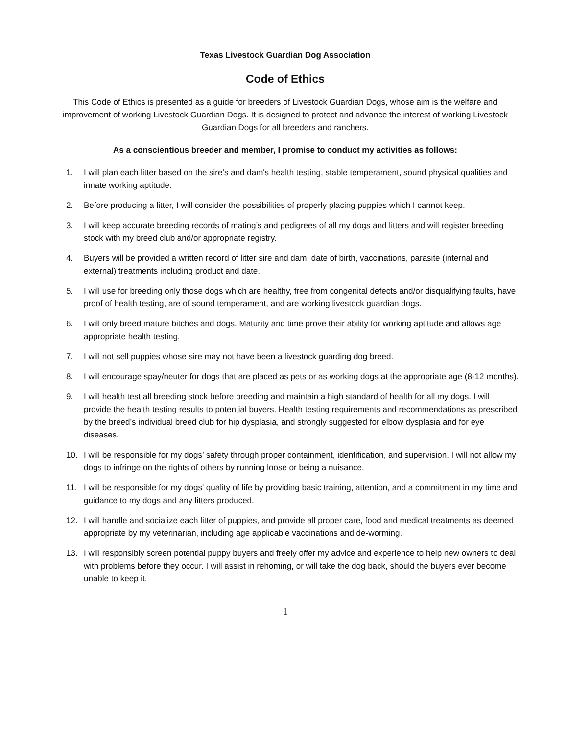Texas Livestock Guardian Dog Association
Code of Ethics
This Code of Ethics is presented as a guide for breeders of Livestock Guardian Dogs, whose aim is the welfare and improvement of working Livestock Guardian Dogs. It is designed to protect and advance the interest of working Livestock Guardian Dogs for all breeders and ranchers.
As a conscientious breeder and member, I promise to conduct my activities as follows:
1. I will plan each litter based on the sire’s and dam's health testing, stable temperament, sound physical qualities and innate working aptitude.
2. Before producing a litter, I will consider the possibilities of properly placing puppies which I cannot keep.
3. I will keep accurate breeding records of mating’s and pedigrees of all my dogs and litters and will register breeding stock with my breed club and/or appropriate registry.
4. Buyers will be provided a written record of litter sire and dam, date of birth, vaccinations, parasite (internal and external) treatments including product and date.
5. I will use for breeding only those dogs which are healthy, free from congenital defects and/or disqualifying faults, have proof of health testing, are of sound temperament, and are working livestock guardian dogs.
6. I will only breed mature bitches and dogs. Maturity and time prove their ability for working aptitude and allows age appropriate health testing.
7. I will not sell puppies whose sire may not have been a livestock guarding dog breed.
8. I will encourage spay/neuter for dogs that are placed as pets or as working dogs at the appropriate age (8-12 months).
9. I will health test all breeding stock before breeding and maintain a high standard of health for all my dogs. I will provide the health testing results to potential buyers. Health testing requirements and recommendations as prescribed by the breed’s individual breed club for hip dysplasia, and strongly suggested for elbow dysplasia and for eye diseases.
10. I will be responsible for my dogs’ safety through proper containment, identification, and supervision. I will not allow my dogs to infringe on the rights of others by running loose or being a nuisance.
11. I will be responsible for my dogs' quality of life by providing basic training, attention, and a commitment in my time and guidance to my dogs and any litters produced.
12. I will handle and socialize each litter of puppies, and provide all proper care, food and medical treatments as deemed appropriate by my veterinarian, including age applicable vaccinations and de-worming.
13. I will responsibly screen potential puppy buyers and freely offer my advice and experience to help new owners to deal with problems before they occur. I will assist in rehoming, or will take the dog back, should the buyers ever become unable to keep it.
1